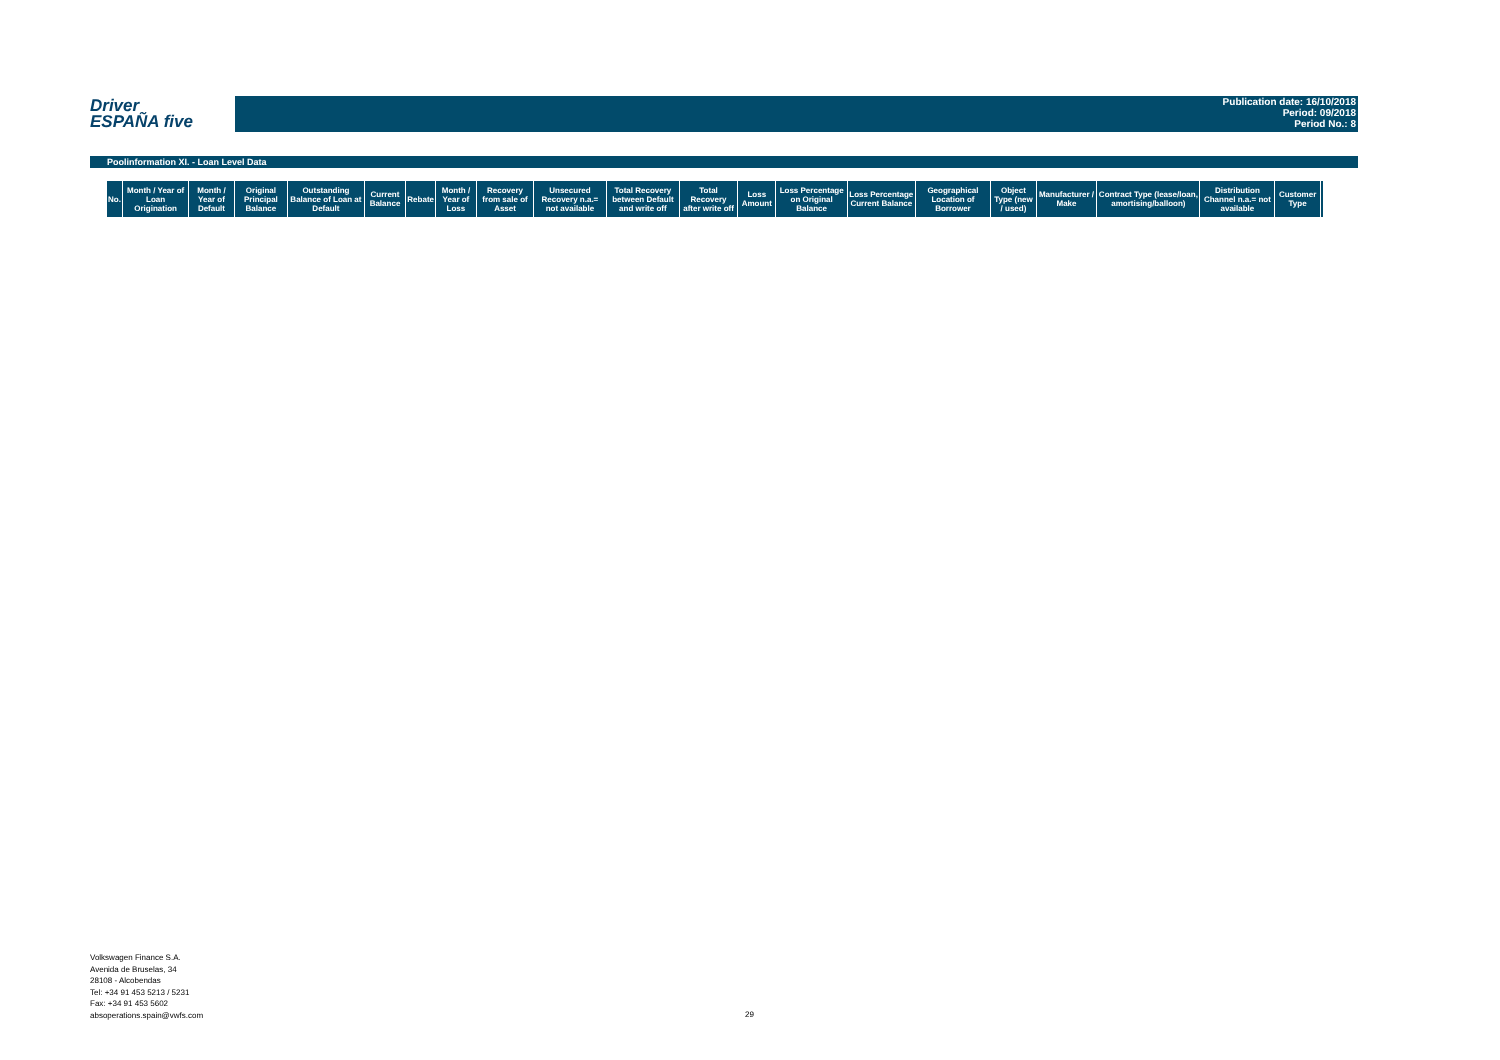Driver
ESPAÑA five
Publication date: 16/10/2018
Period: 09/2018
Period No.: 8
Poolinformation XI. - Loan Level Data
| No. | Month / Year of Loan Origination | Month / Year of Default | Original Principal Balance | Outstanding Balance of Loan at Default | Current Balance | Rebate | Month / Year of Loss | Recovery from sale of Asset | Unsecured Recovery n.a.= not available | Total Recovery between Default and write off | Total Recovery after write off | Loss Amount | Loss Percentage on Original Balance | Loss Percentage Current Balance | Geographical Location of Borrower | Object Type (new / used) | Manufacturer / Make | Contract Type (lease/loan, amortising/balloon) | Distribution Channel n.a.= not available | Customer Type | |
| --- | --- | --- | --- | --- | --- | --- | --- | --- | --- | --- | --- | --- | --- | --- | --- | --- | --- | --- | --- | --- | --- |
Volkswagen Finance S.A.
Avenida de Bruselas, 34
28108 - Alcobendas
Tel: +34 91 453 5213 / 5231
Fax: +34 91 453 5602
absoperations.spain@vwfs.com
29